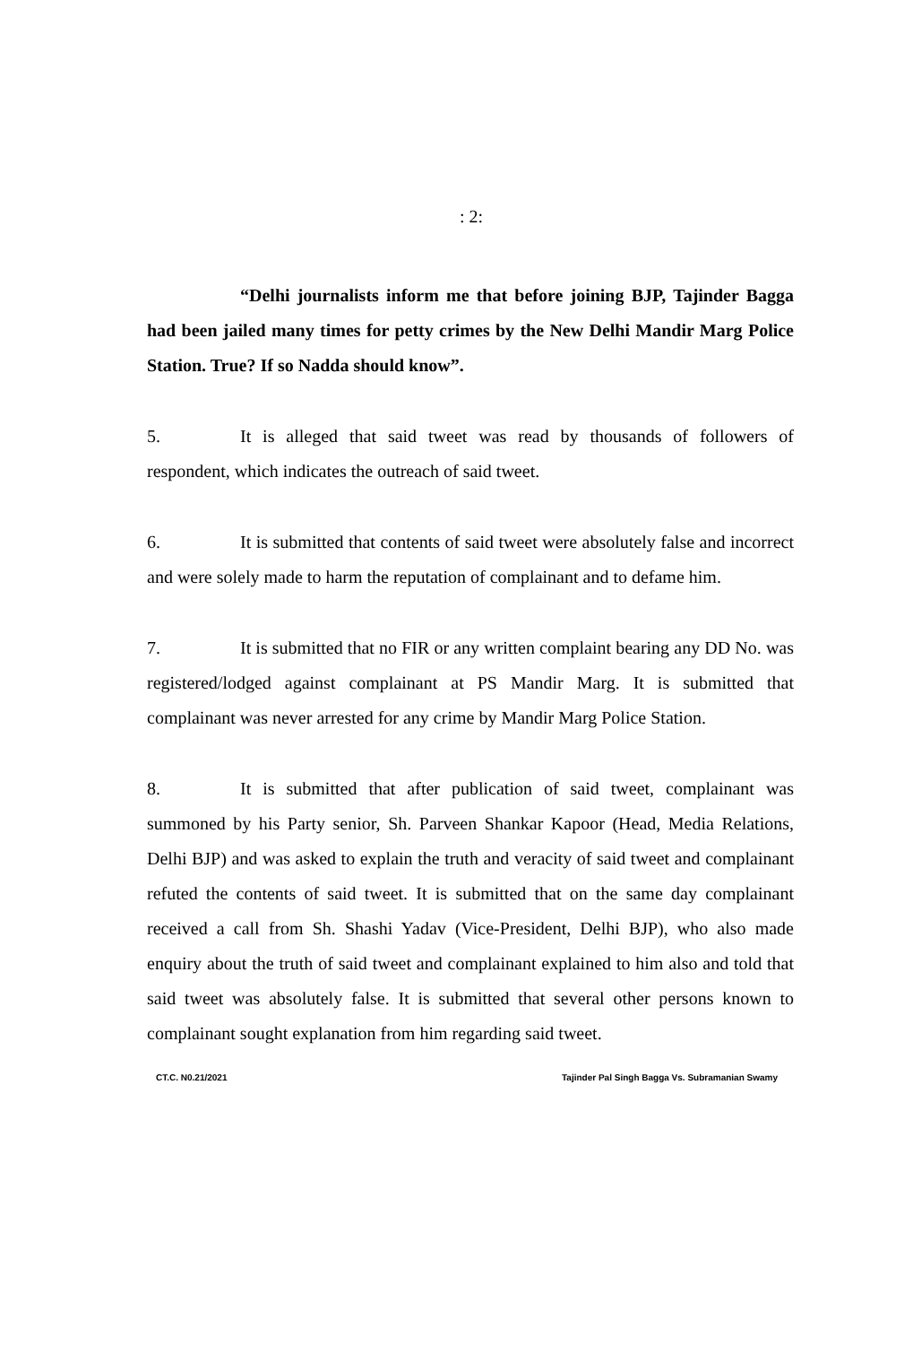: 2:
“Delhi journalists inform me that before joining BJP, Tajinder Bagga had been jailed many times for petty crimes by the New Delhi Mandir Marg Police Station. True? If so Nadda should know”.
5. It is alleged that said tweet was read by thousands of followers of respondent, which indicates the outreach of said tweet.
6. It is submitted that contents of said tweet were absolutely false and incorrect and were solely made to harm the reputation of complainant and to defame him.
7. It is submitted that no FIR or any written complaint bearing any DD No. was registered/lodged against complainant at PS Mandir Marg. It is submitted that complainant was never arrested for any crime by Mandir Marg Police Station.
8. It is submitted that after publication of said tweet, complainant was summoned by his Party senior, Sh. Parveen Shankar Kapoor (Head, Media Relations, Delhi BJP) and was asked to explain the truth and veracity of said tweet and complainant refuted the contents of said tweet. It is submitted that on the same day complainant received a call from Sh. Shashi Yadav (Vice-President, Delhi BJP), who also made enquiry about the truth of said tweet and complainant explained to him also and told that said tweet was absolutely false. It is submitted that several other persons known to complainant sought explanation from him regarding said tweet.
CT.C. N0.21/2021 Tajinder Pal Singh Bagga Vs. Subramanian Swamy